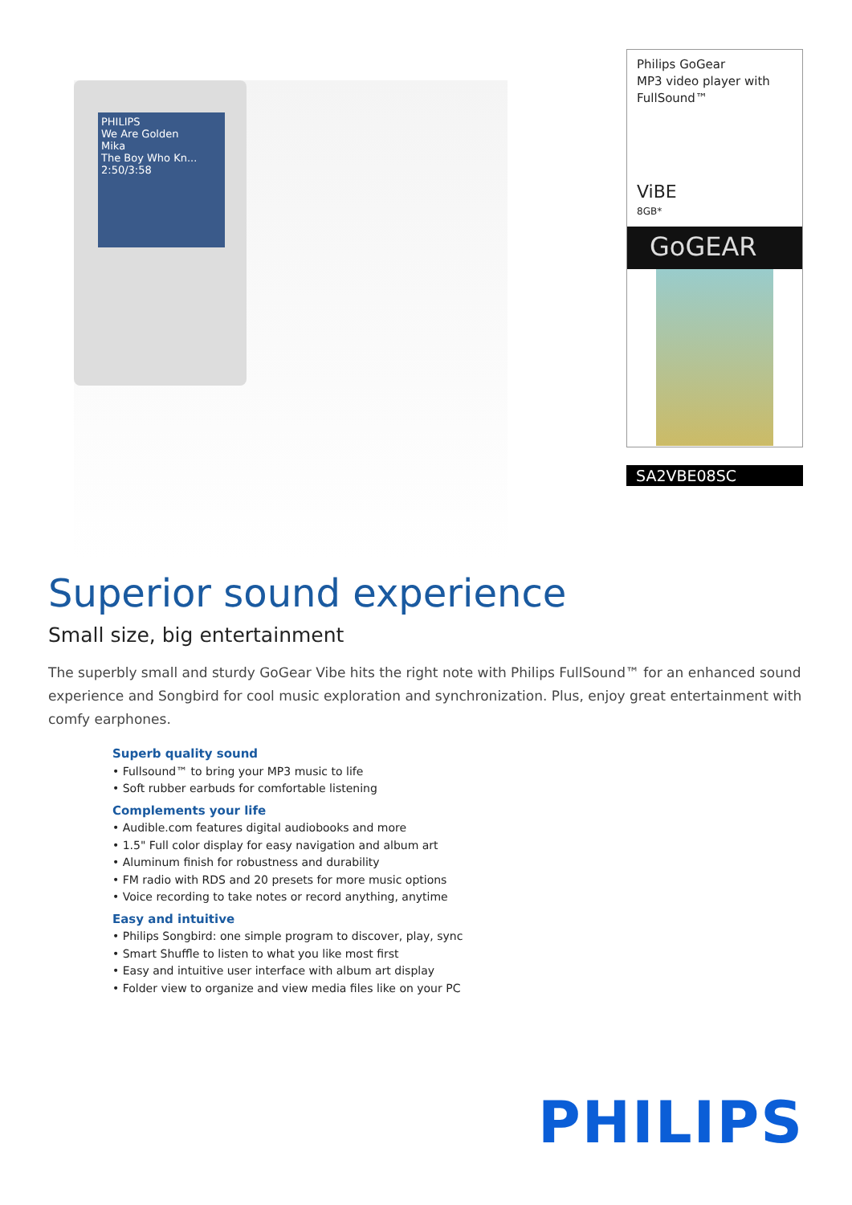PHILIPS
We Are Golden
Mika
The Boy Who Kn...
2:50/3:58
Philips GoGear
MP3 video player with FullSound™
ViBE
8GB*
GoGEAR
SA2VBE08SC
Superior sound experience
Small size, big entertainment
The superbly small and sturdy GoGear Vibe hits the right note with Philips FullSound™ for an enhanced sound experience and Songbird for cool music exploration and synchronization. Plus, enjoy great entertainment with comfy earphones.
Superb quality sound
• Fullsound™ to bring your MP3 music to life
• Soft rubber earbuds for comfortable listening
Complements your life
• Audible.com features digital audiobooks and more
• 1.5" Full color display for easy navigation and album art
• Aluminum finish for robustness and durability
• FM radio with RDS and 20 presets for more music options
• Voice recording to take notes or record anything, anytime
Easy and intuitive
• Philips Songbird: one simple program to discover, play, sync
• Smart Shuffle to listen to what you like most first
• Easy and intuitive user interface with album art display
• Folder view to organize and view media files like on your PC
PHILIPS